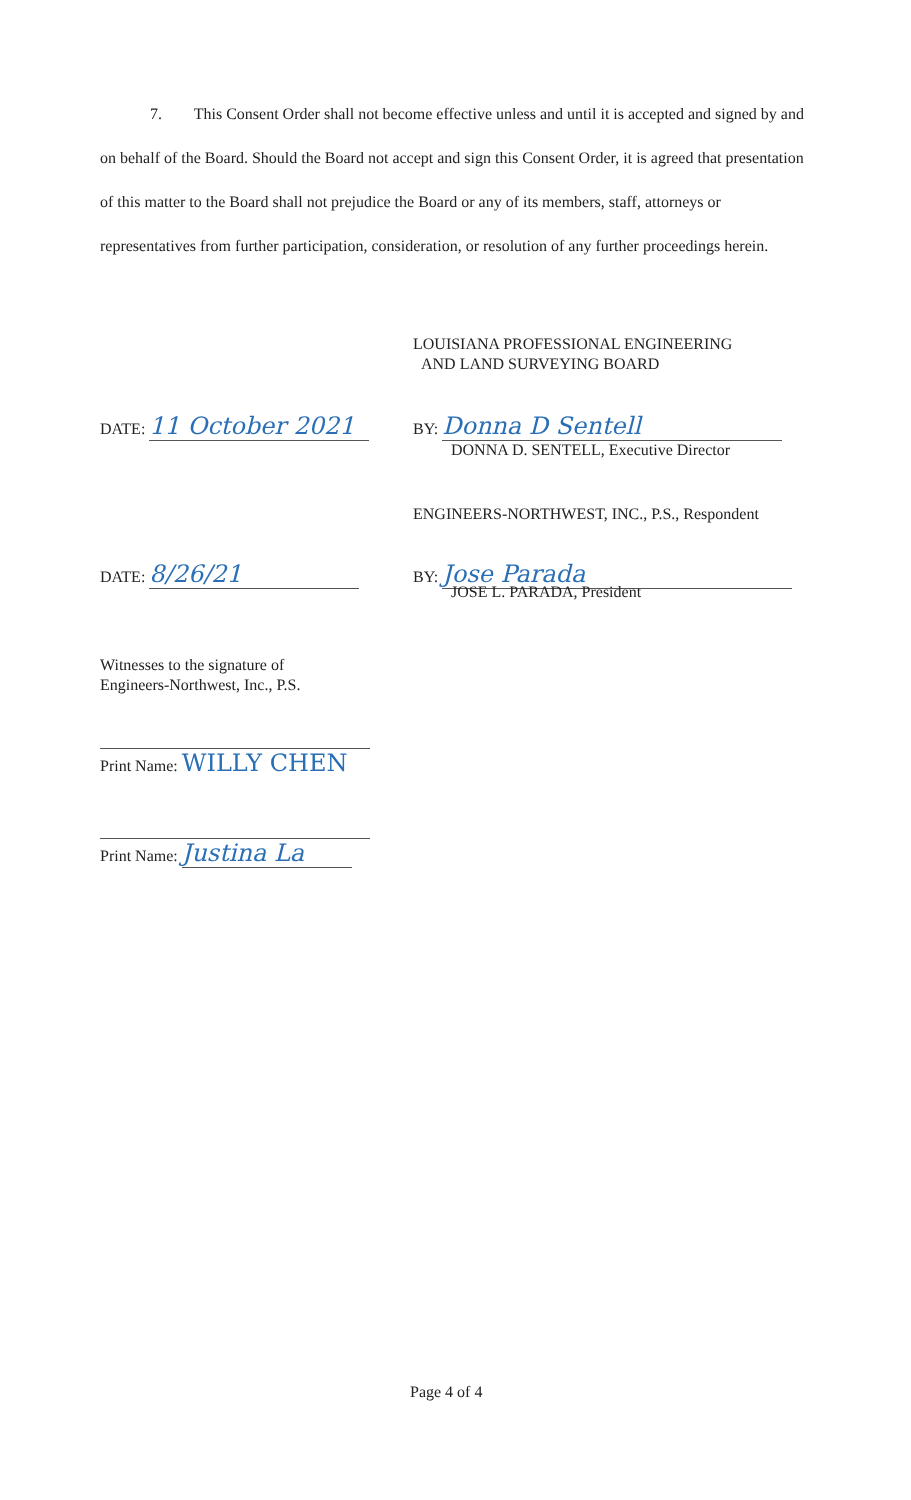7. This Consent Order shall not become effective unless and until it is accepted and signed by and on behalf of the Board. Should the Board not accept and sign this Consent Order, it is agreed that presentation of this matter to the Board shall not prejudice the Board or any of its members, staff, attorneys or representatives from further participation, consideration, or resolution of any further proceedings herein.
LOUISIANA PROFESSIONAL ENGINEERING
AND LAND SURVEYING BOARD
DATE: 11 October 2021
BY: Donna D Sentell
DONNA D. SENTELL, Executive Director
ENGINEERS-NORTHWEST, INC., P.S., Respondent
DATE: 8/26/21
BY: Jose Parada
JOSE L. PARADA, President
Witnesses to the signature of
Engineers-Northwest, Inc., P.S.
Print Name: WILLY CHEN
Print Name: Justina La
Page 4 of 4